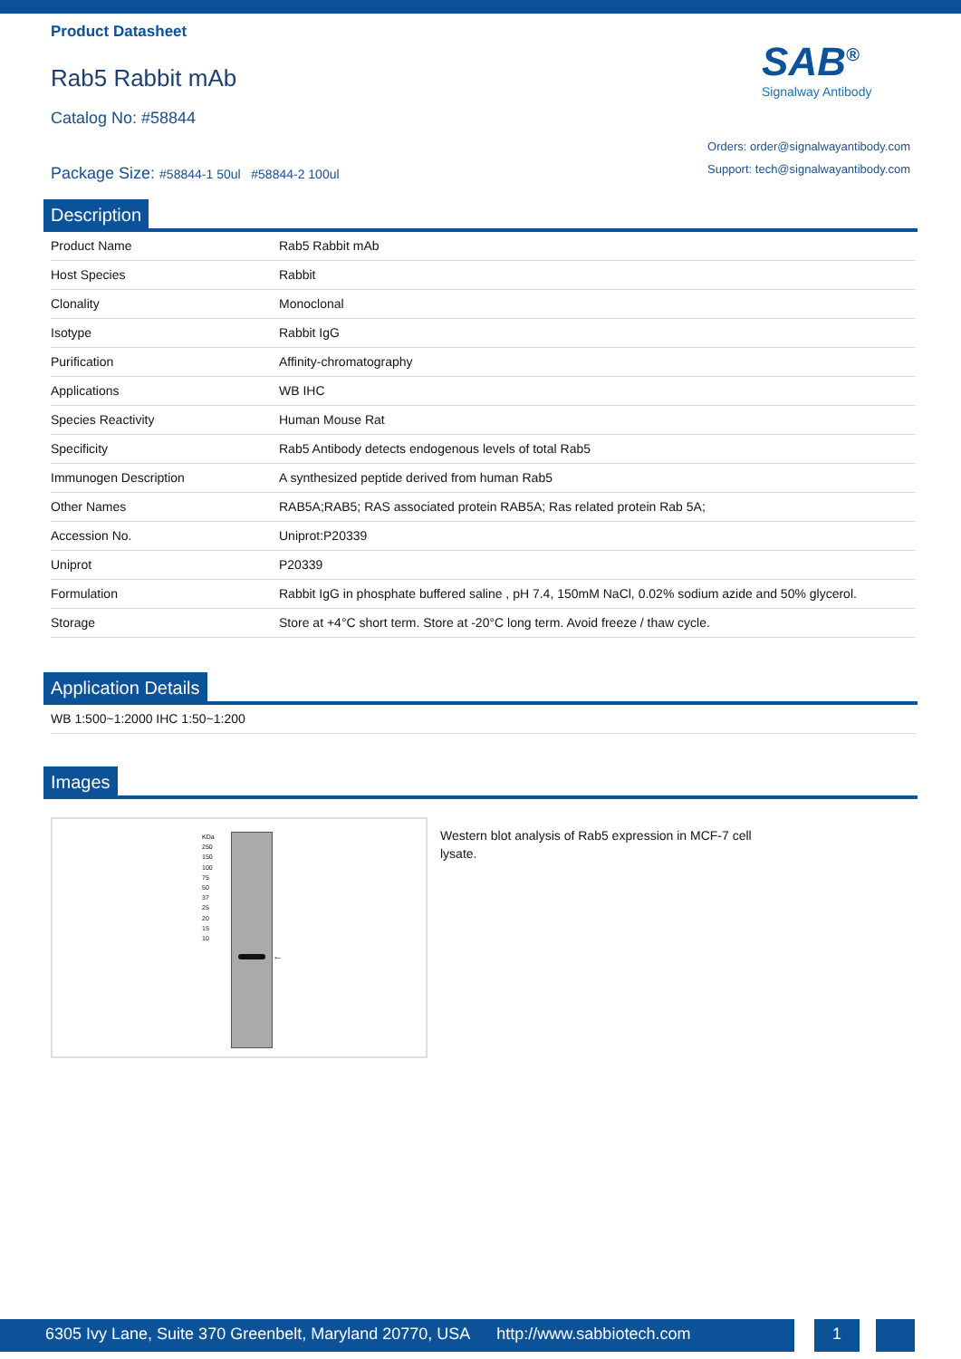Product Datasheet
Rab5 Rabbit mAb
Catalog No: #58844
Package Size: #58844-1 50ul #58844-2 100ul
SAB<sup>®</sup>
Signalway Antibody
Orders: order@signalwayantibody.com
Support: tech@signalwayantibody.com
Description
| Product Name | Rab5 Rabbit mAb |
| Host Species | Rabbit |
| Clonality | Monoclonal |
| Isotype | Rabbit IgG |
| Purification | Affinity-chromatography |
| Applications | WB IHC |
| Species Reactivity | Human Mouse Rat |
| Specificity | Rab5 Antibody detects endogenous levels of total Rab5 |
| Immunogen Description | A synthesized peptide derived from human Rab5 |
| Other Names | RAB5A;RAB5; RAS associated protein RAB5A; Ras related protein Rab 5A; |
| Accession No. | Uniprot:P20339 |
| Uniprot | P20339 |
| Formulation | Rabbit IgG in phosphate buffered saline , pH 7.4, 150mM NaCl, 0.02% sodium azide and 50% glycerol. |
| Storage | Store at +4°C short term. Store at -20°C long term. Avoid freeze / thaw cycle. |
Application Details
| WB 1:500~1:2000 IHC 1:50~1:200 |
Images
KDa
250
150
100
75
50
37
25
20
15
10
←
Western blot analysis of Rab5 expression in MCF-7 cell lysate.
6305 Ivy Lane, Suite 370 Greenbelt, Maryland 20770, USA http://www.sabbiotech.com
1